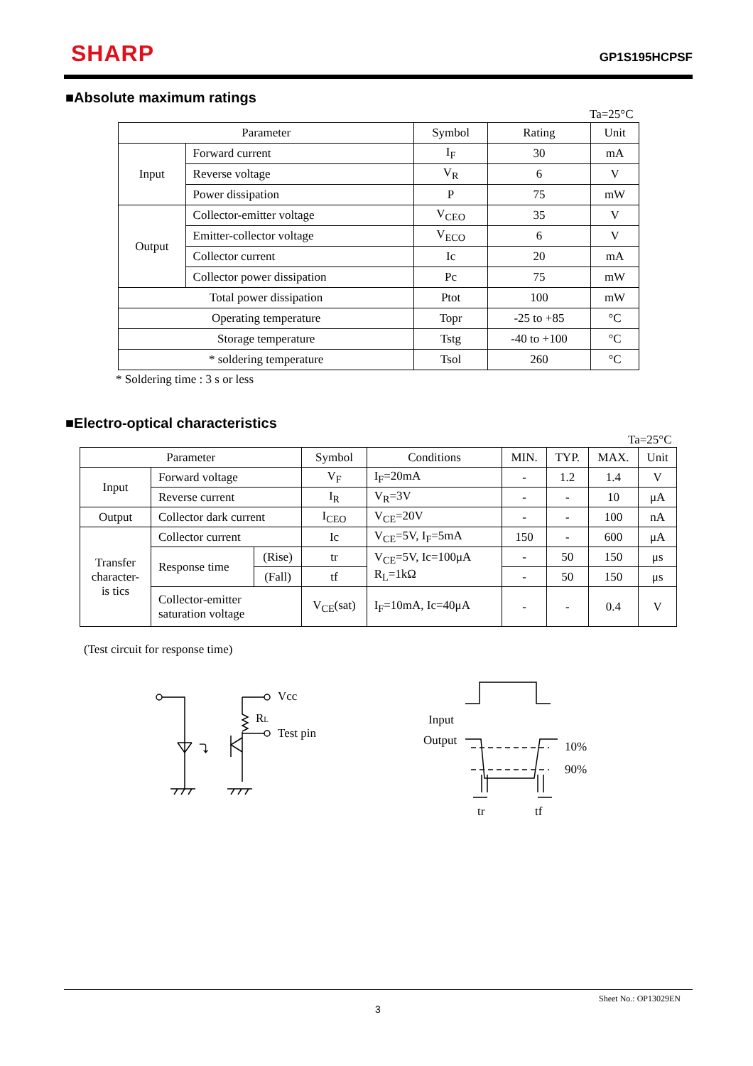SHARP GP1S195HCPSF
■Absolute maximum ratings
Ta=25°C
| Parameter | | Symbol | Rating | Unit |
| --- | --- | --- | --- | --- |
| Input | Forward current | I<sub>F</sub> | 30 | mA |
| | Reverse voltage | V<sub>R</sub> | 6 | V |
| | Power dissipation | P | 75 | mW |
| Output | Collector-emitter voltage | V<sub>CEO</sub> | 35 | V |
| | Emitter-collector voltage | V<sub>ECO</sub> | 6 | V |
| | Collector current | Ic | 20 | mA |
| | Collector power dissipation | Pc | 75 | mW |
| Total power dissipation | | Ptot | 100 | mW |
| Operating temperature | | Topr | -25 to +85 | °C |
| Storage temperature | | Tstg | -40 to +100 | °C |
| * soldering temperature | | Tsol | 260 | °C |
* Soldering time : 3 s or less
■Electro-optical characteristics
Ta=25°C
| Parameter | | | Symbol | Conditions | MIN. | TYP. | MAX. | Unit |
| --- | --- | --- | --- | --- | --- | --- | --- | --- |
| Input | Forward voltage | | V<sub>F</sub> | I<sub>F</sub>=20mA | - | 1.2 | 1.4 | V |
| | Reverse current | | I<sub>R</sub> | V<sub>R</sub>=3V | - | - | 10 | μA |
| Output | Collector dark current | | I<sub>CEO</sub> | V<sub>CE</sub>=20V | - | - | 100 | nA |
| Transfer character- is tics | Collector current | | Ic | V<sub>CE</sub>=5V, I<sub>F</sub>=5mA | 150 | - | 600 | μA |
| | Response time | (Rise) | tr | V<sub>CE</sub>=5V, Ic=100μA R<sub>L</sub>=1kΩ | - | 50 | 150 | μs |
| | | (Fall) | tf | | - | 50 | 150 | μs |
| | Collector-emitter saturation voltage | | V<sub>CE</sub>(sat) | I<sub>F</sub>=10mA, Ic=40μA | - | - | 0.4 | V |
(Test circuit for response time)
Vcc
RL
Test pin
⤵
Input
Output
10%
90%
tr
tf
Sheet No.: OP13029EN
3